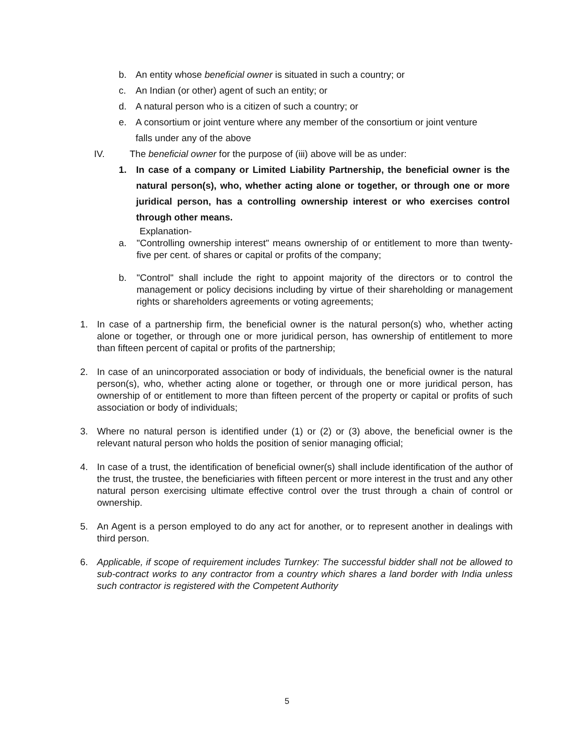b. An entity whose beneficial owner is situated in such a country; or
c. An Indian (or other) agent of such an entity; or
d. A natural person who is a citizen of such a country; or
e. A consortium or joint venture where any member of the consortium or joint venture falls under any of the above
IV. The beneficial owner for the purpose of (iii) above will be as under:
1. In case of a company or Limited Liability Partnership, the beneficial owner is the natural person(s), who, whether acting alone or together, or through one or more juridical person, has a controlling ownership interest or who exercises control through other means.
Explanation-
a. "Controlling ownership interest" means ownership of or entitlement to more than twenty-five per cent. of shares or capital or profits of the company;
b. "Control" shall include the right to appoint majority of the directors or to control the management or policy decisions including by virtue of their shareholding or management rights or shareholders agreements or voting agreements;
1. In case of a partnership firm, the beneficial owner is the natural person(s) who, whether acting alone or together, or through one or more juridical person, has ownership of entitlement to more than fifteen percent of capital or profits of the partnership;
2. In case of an unincorporated association or body of individuals, the beneficial owner is the natural person(s), who, whether acting alone or together, or through one or more juridical person, has ownership of or entitlement to more than fifteen percent of the property or capital or profits of such association or body of individuals;
3. Where no natural person is identified under (1) or (2) or (3) above, the beneficial owner is the relevant natural person who holds the position of senior managing official;
4. In case of a trust, the identification of beneficial owner(s) shall include identification of the author of the trust, the trustee, the beneficiaries with fifteen percent or more interest in the trust and any other natural person exercising ultimate effective control over the trust through a chain of control or ownership.
5. An Agent is a person employed to do any act for another, or to represent another in dealings with third person.
6. Applicable, if scope of requirement includes Turnkey: The successful bidder shall not be allowed to sub-contract works to any contractor from a country which shares a land border with India unless such contractor is registered with the Competent Authority
5